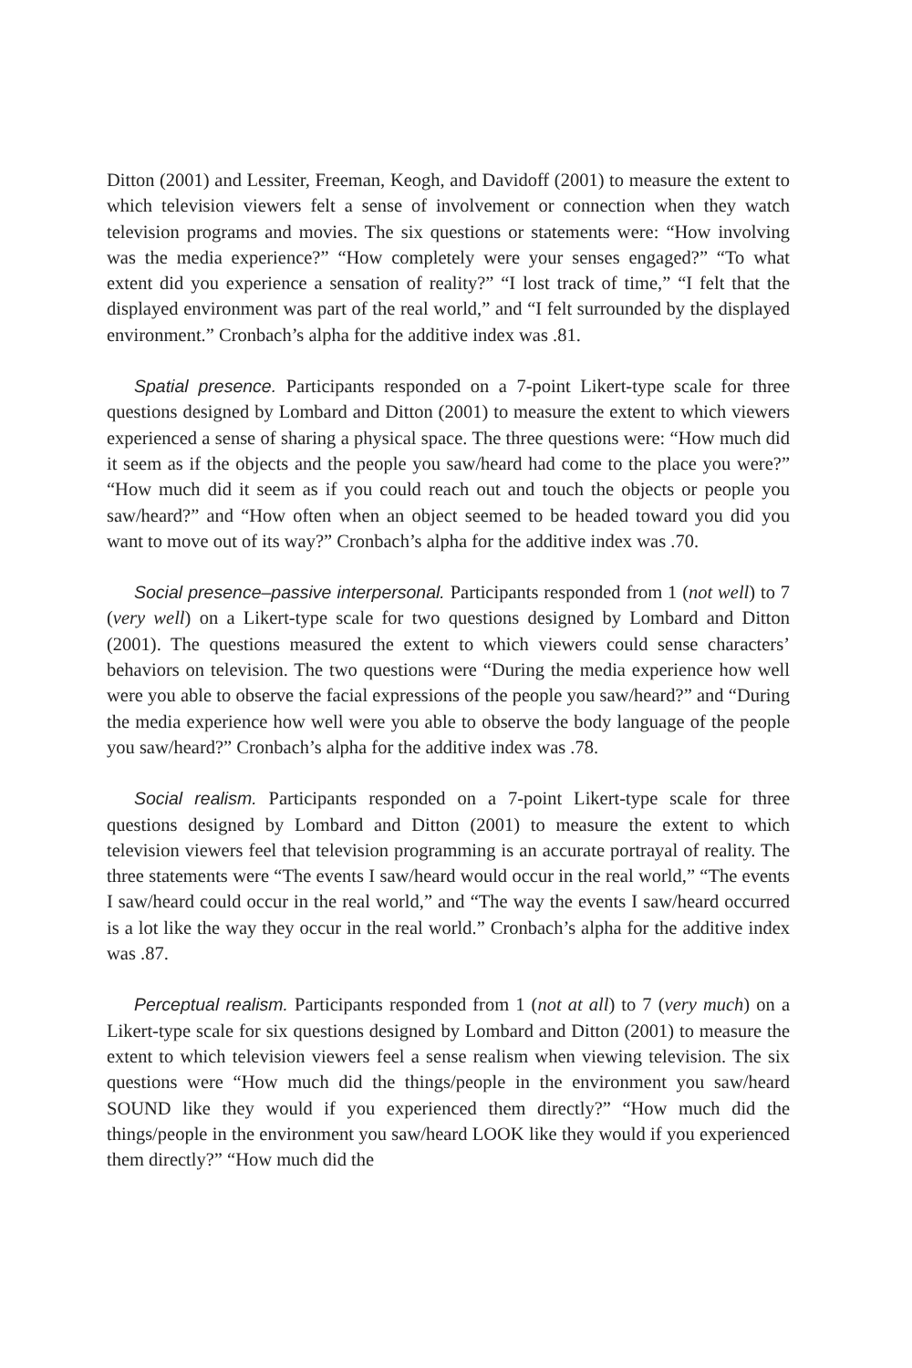Ditton (2001) and Lessiter, Freeman, Keogh, and Davidoff (2001) to measure the extent to which television viewers felt a sense of involvement or connection when they watch television programs and movies. The six questions or statements were: “How involving was the media experience?” “How completely were your senses engaged?” “To what extent did you experience a sensation of reality?” “I lost track of time,” “I felt that the displayed environment was part of the real world,” and “I felt surrounded by the displayed environment.” Cronbach’s alpha for the additive index was .81.
Spatial presence. Participants responded on a 7-point Likert-type scale for three questions designed by Lombard and Ditton (2001) to measure the extent to which viewers experienced a sense of sharing a physical space. The three questions were: “How much did it seem as if the objects and the people you saw/heard had come to the place you were?” “How much did it seem as if you could reach out and touch the objects or people you saw/heard?” and “How often when an object seemed to be headed toward you did you want to move out of its way?” Cronbach’s alpha for the additive index was .70.
Social presence–passive interpersonal. Participants responded from 1 (not well) to 7 (very well) on a Likert-type scale for two questions designed by Lombard and Ditton (2001). The questions measured the extent to which viewers could sense characters’ behaviors on television. The two questions were “During the media experience how well were you able to observe the facial expressions of the people you saw/heard?” and “During the media experience how well were you able to observe the body language of the people you saw/heard?” Cronbach’s alpha for the additive index was .78.
Social realism. Participants responded on a 7-point Likert-type scale for three questions designed by Lombard and Ditton (2001) to measure the extent to which television viewers feel that television programming is an accurate portrayal of reality. The three statements were “The events I saw/heard would occur in the real world,” “The events I saw/heard could occur in the real world,” and “The way the events I saw/heard occurred is a lot like the way they occur in the real world.” Cronbach’s alpha for the additive index was .87.
Perceptual realism. Participants responded from 1 (not at all) to 7 (very much) on a Likert-type scale for six questions designed by Lombard and Ditton (2001) to measure the extent to which television viewers feel a sense realism when viewing television. The six questions were “How much did the things/people in the environment you saw/heard SOUND like they would if you experienced them directly?” “How much did the things/people in the environment you saw/heard LOOK like they would if you experienced them directly?” “How much did the